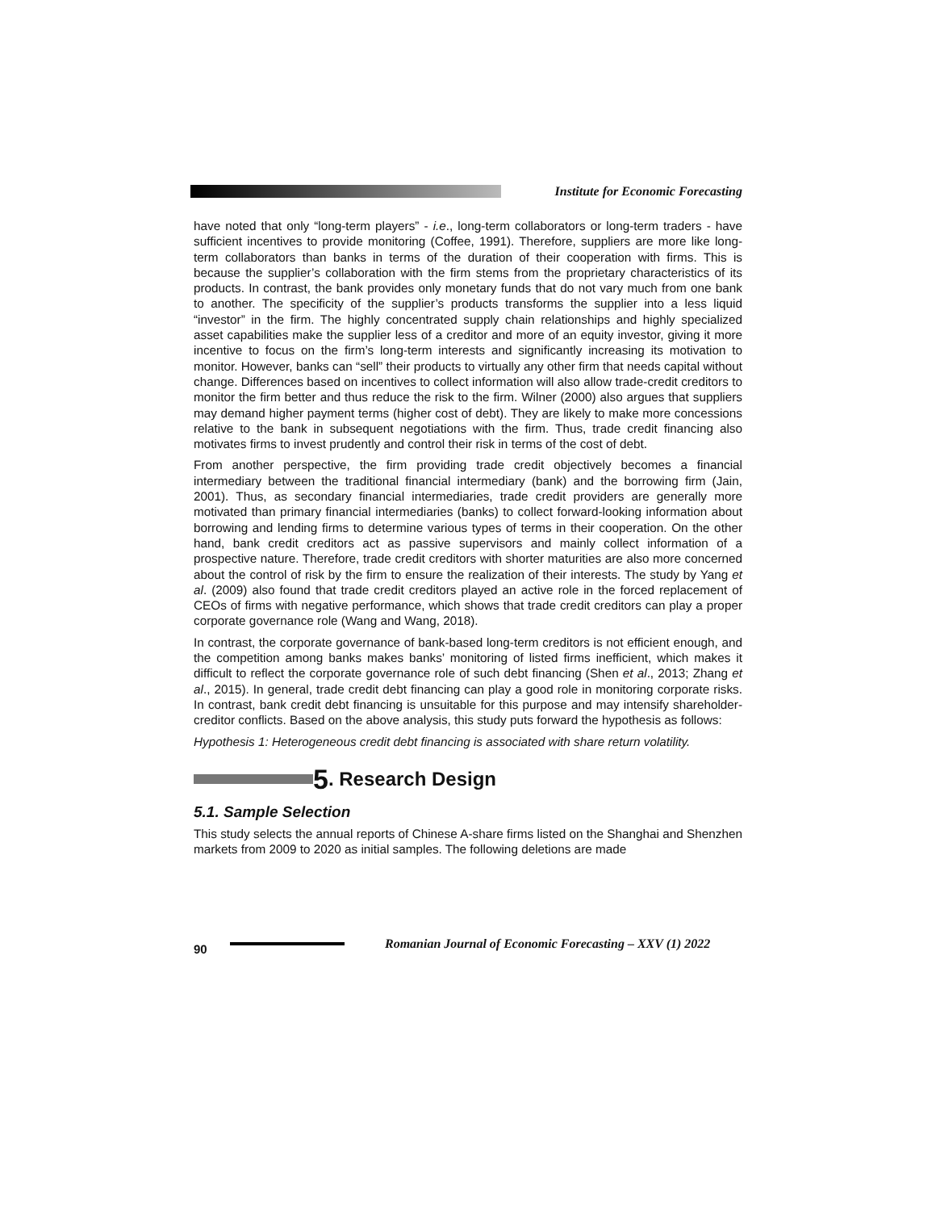Institute for Economic Forecasting
have noted that only “long-term players” - i.e., long-term collaborators or long-term traders - have sufficient incentives to provide monitoring (Coffee, 1991). Therefore, suppliers are more like long-term collaborators than banks in terms of the duration of their cooperation with firms. This is because the supplier’s collaboration with the firm stems from the proprietary characteristics of its products. In contrast, the bank provides only monetary funds that do not vary much from one bank to another. The specificity of the supplier’s products transforms the supplier into a less liquid “investor” in the firm. The highly concentrated supply chain relationships and highly specialized asset capabilities make the supplier less of a creditor and more of an equity investor, giving it more incentive to focus on the firm’s long-term interests and significantly increasing its motivation to monitor. However, banks can “sell” their products to virtually any other firm that needs capital without change. Differences based on incentives to collect information will also allow trade-credit creditors to monitor the firm better and thus reduce the risk to the firm. Wilner (2000) also argues that suppliers may demand higher payment terms (higher cost of debt). They are likely to make more concessions relative to the bank in subsequent negotiations with the firm. Thus, trade credit financing also motivates firms to invest prudently and control their risk in terms of the cost of debt.
From another perspective, the firm providing trade credit objectively becomes a financial intermediary between the traditional financial intermediary (bank) and the borrowing firm (Jain, 2001). Thus, as secondary financial intermediaries, trade credit providers are generally more motivated than primary financial intermediaries (banks) to collect forward-looking information about borrowing and lending firms to determine various types of terms in their cooperation. On the other hand, bank credit creditors act as passive supervisors and mainly collect information of a prospective nature. Therefore, trade credit creditors with shorter maturities are also more concerned about the control of risk by the firm to ensure the realization of their interests. The study by Yang et al. (2009) also found that trade credit creditors played an active role in the forced replacement of CEOs of firms with negative performance, which shows that trade credit creditors can play a proper corporate governance role (Wang and Wang, 2018).
In contrast, the corporate governance of bank-based long-term creditors is not efficient enough, and the competition among banks makes banks’ monitoring of listed firms inefficient, which makes it difficult to reflect the corporate governance role of such debt financing (Shen et al., 2013; Zhang et al., 2015). In general, trade credit debt financing can play a good role in monitoring corporate risks. In contrast, bank credit debt financing is unsuitable for this purpose and may intensify shareholder-creditor conflicts. Based on the above analysis, this study puts forward the hypothesis as follows:
Hypothesis 1: Heterogeneous credit debt financing is associated with share return volatility.
5. Research Design
5.1. Sample Selection
This study selects the annual reports of Chinese A-share firms listed on the Shanghai and Shenzhen markets from 2009 to 2020 as initial samples. The following deletions are made
90
Romanian Journal of Economic Forecasting – XXV (1) 2022